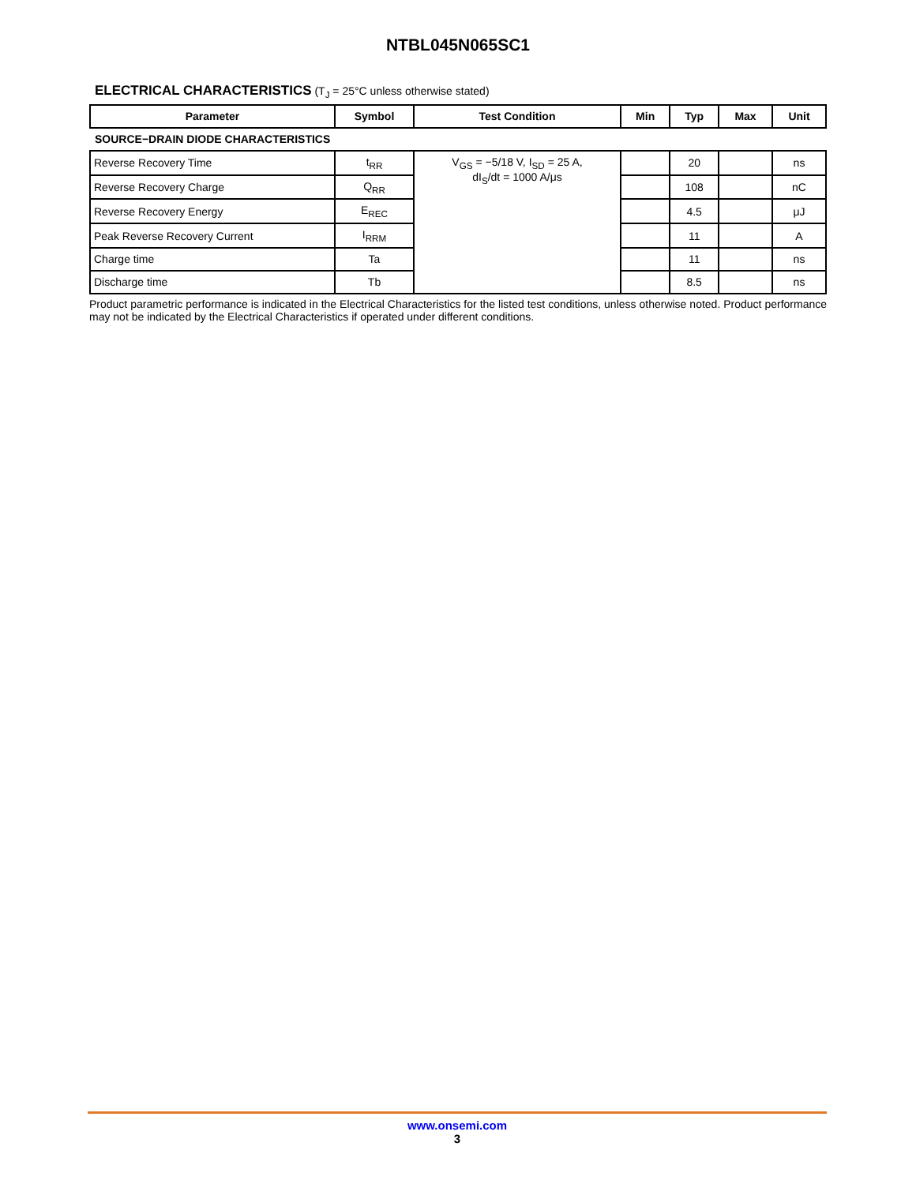NTBL045N065SC1
ELECTRICAL CHARACTERISTICS (T<sub>J</sub> = 25°C unless otherwise stated)
| Parameter | Symbol | Test Condition | Min | Typ | Max | Unit |
| --- | --- | --- | --- | --- | --- | --- |
| SOURCE−DRAIN DIODE CHARACTERISTICS | | | | | | |
| Reverse Recovery Time | t<sub>RR</sub> | V<sub>GS</sub> = −5/18 V, I<sub>SD</sub> = 25 A, dI<sub>S</sub>/dt = 1000 A/μs | | 20 | | ns |
| Reverse Recovery Charge | Q<sub>RR</sub> | | | 108 | | nC |
| Reverse Recovery Energy | E<sub>REC</sub> | | | 4.5 | | μJ |
| Peak Reverse Recovery Current | I<sub>RRM</sub> | | | 11 | | A |
| Charge time | Ta | | | 11 | | ns |
| Discharge time | Tb | | | 8.5 | | ns |
Product parametric performance is indicated in the Electrical Characteristics for the listed test conditions, unless otherwise noted. Product performance may not be indicated by the Electrical Characteristics if operated under different conditions.
www.onsemi.com
3